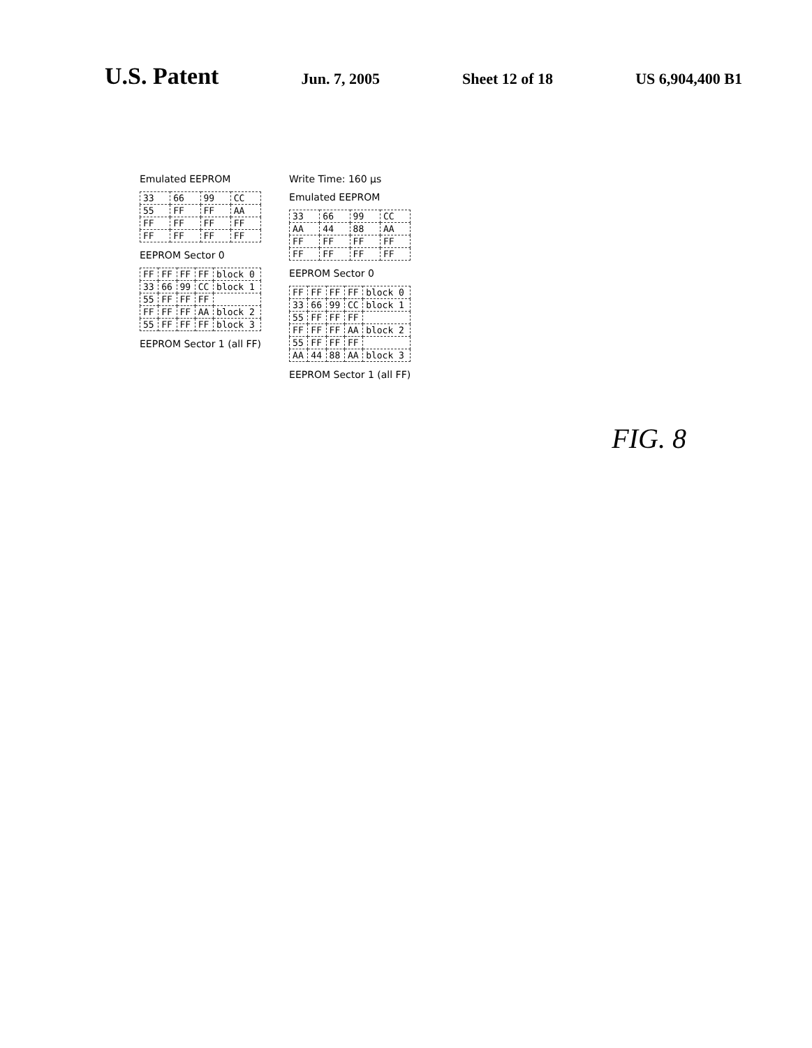U.S. Patent Jun. 7, 2005 Sheet 12 of 18 US 6,904,400 B1
Emulated EEPROM
| 33 | 66 | 99 | CC |
| 55 | FF | FF | AA |
| FF | FF | FF | FF |
| FF | FF | FF | FF |
EEPROM Sector 0
| FF | FF | FF | FF | block 0 |
| 33 | 66 | 99 | CC | block 1 |
| 55 | FF | FF | FF | |
| FF | FF | FF | AA | block 2 |
| 55 | FF | FF | FF | block 3 |
EEPROM Sector 1 (all FF)
Write Time: 160 µs
Emulated EEPROM
| 33 | 66 | 99 | CC |
| AA | 44 | 88 | AA |
| FF | FF | FF | FF |
| FF | FF | FF | FF |
EEPROM Sector 0
| FF | FF | FF | FF | block 0 |
| 33 | 66 | 99 | CC | block 1 |
| 55 | FF | FF | FF | |
| FF | FF | FF | AA | block 2 |
| 55 | FF | FF | FF | |
| AA | 44 | 88 | AA | block 3 |
EEPROM Sector 1 (all FF)
FIG. 8